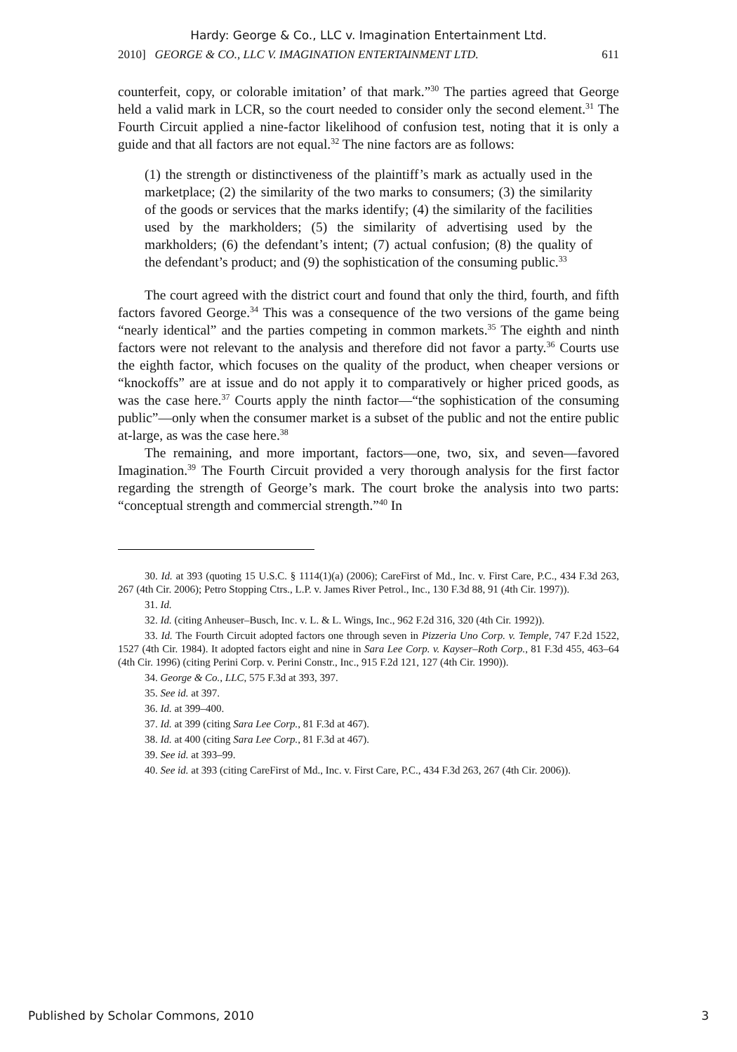Hardy: George & Co., LLC v. Imagination Entertainment Ltd.
2010] GEORGE & CO., LLC V. IMAGINATION ENTERTAINMENT LTD. 611
counterfeit, copy, or colorable imitation’ of that mark.”<sup>30</sup> The parties agreed that George held a valid mark in LCR, so the court needed to consider only the second element.<sup>31</sup> The Fourth Circuit applied a nine-factor likelihood of confusion test, noting that it is only a guide and that all factors are not equal.<sup>32</sup> The nine factors are as follows:
(1) the strength or distinctiveness of the plaintiff’s mark as actually used in the marketplace; (2) the similarity of the two marks to consumers; (3) the similarity of the goods or services that the marks identify; (4) the similarity of the facilities used by the markholders; (5) the similarity of advertising used by the markholders; (6) the defendant’s intent; (7) actual confusion; (8) the quality of the defendant’s product; and (9) the sophistication of the consuming public.<sup>33</sup>
The court agreed with the district court and found that only the third, fourth, and fifth factors favored George.<sup>34</sup> This was a consequence of the two versions of the game being “nearly identical” and the parties competing in common markets.<sup>35</sup> The eighth and ninth factors were not relevant to the analysis and therefore did not favor a party.<sup>36</sup> Courts use the eighth factor, which focuses on the quality of the product, when cheaper versions or “knockoffs” are at issue and do not apply it to comparatively or higher priced goods, as was the case here.<sup>37</sup> Courts apply the ninth factor—“the sophistication of the consuming public”—only when the consumer market is a subset of the public and not the entire public at-large, as was the case here.<sup>38</sup>
The remaining, and more important, factors—one, two, six, and seven—favored Imagination.<sup>39</sup> The Fourth Circuit provided a very thorough analysis for the first factor regarding the strength of George’s mark. The court broke the analysis into two parts: “conceptual strength and commercial strength.”<sup>40</sup> In
30. Id. at 393 (quoting 15 U.S.C. § 1114(1)(a) (2006); CareFirst of Md., Inc. v. First Care, P.C., 434 F.3d 263, 267 (4th Cir. 2006); Petro Stopping Ctrs., L.P. v. James River Petrol., Inc., 130 F.3d 88, 91 (4th Cir. 1997)).
31. Id.
32. Id. (citing Anheuser–Busch, Inc. v. L. & L. Wings, Inc., 962 F.2d 316, 320 (4th Cir. 1992)).
33. Id. The Fourth Circuit adopted factors one through seven in Pizzeria Uno Corp. v. Temple, 747 F.2d 1522, 1527 (4th Cir. 1984). It adopted factors eight and nine in Sara Lee Corp. v. Kayser–Roth Corp., 81 F.3d 455, 463–64 (4th Cir. 1996) (citing Perini Corp. v. Perini Constr., Inc., 915 F.2d 121, 127 (4th Cir. 1990)).
34. George & Co., LLC, 575 F.3d at 393, 397.
35. See id. at 397.
36. Id. at 399–400.
37. Id. at 399 (citing Sara Lee Corp., 81 F.3d at 467).
38. Id. at 400 (citing Sara Lee Corp., 81 F.3d at 467).
39. See id. at 393–99.
40. See id. at 393 (citing CareFirst of Md., Inc. v. First Care, P.C., 434 F.3d 263, 267 (4th Cir. 2006)).
Published by Scholar Commons, 2010 3